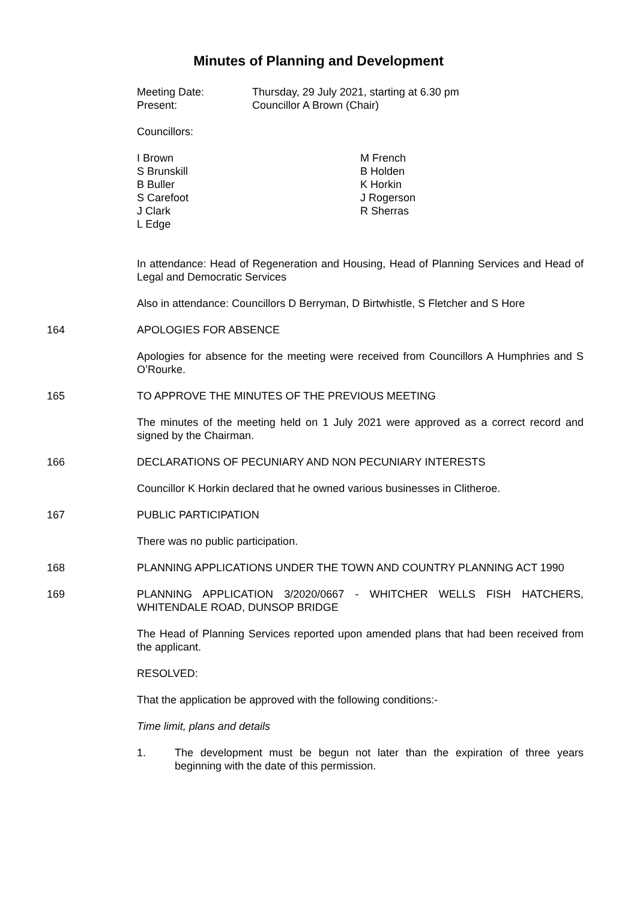Minutes of Planning and Development
Meeting Date: Thursday, 29 July 2021, starting at 6.30 pm
Present: Councillor A Brown (Chair)
Councillors:
I Brown
S Brunskill
B Buller
S Carefoot
J Clark
L Edge
M French
B Holden
K Horkin
J Rogerson
R Sherras
In attendance: Head of Regeneration and Housing, Head of Planning Services and Head of Legal and Democratic Services
Also in attendance: Councillors D Berryman, D Birtwhistle, S Fletcher and S Hore
164 APOLOGIES FOR ABSENCE
Apologies for absence for the meeting were received from Councillors A Humphries and S O’Rourke.
165 TO APPROVE THE MINUTES OF THE PREVIOUS MEETING
The minutes of the meeting held on 1 July 2021 were approved as a correct record and signed by the Chairman.
166 DECLARATIONS OF PECUNIARY AND NON PECUNIARY INTERESTS
Councillor K Horkin declared that he owned various businesses in Clitheroe.
167 PUBLIC PARTICIPATION
There was no public participation.
168 PLANNING APPLICATIONS UNDER THE TOWN AND COUNTRY PLANNING ACT 1990
169 PLANNING APPLICATION 3/2020/0667 - WHITCHER WELLS FISH HATCHERS, WHITENDALE ROAD, DUNSOP BRIDGE
The Head of Planning Services reported upon amended plans that had been received from the applicant.
RESOLVED:
That the application be approved with the following conditions:-
Time limit, plans and details
1. The development must be begun not later than the expiration of three years beginning with the date of this permission.